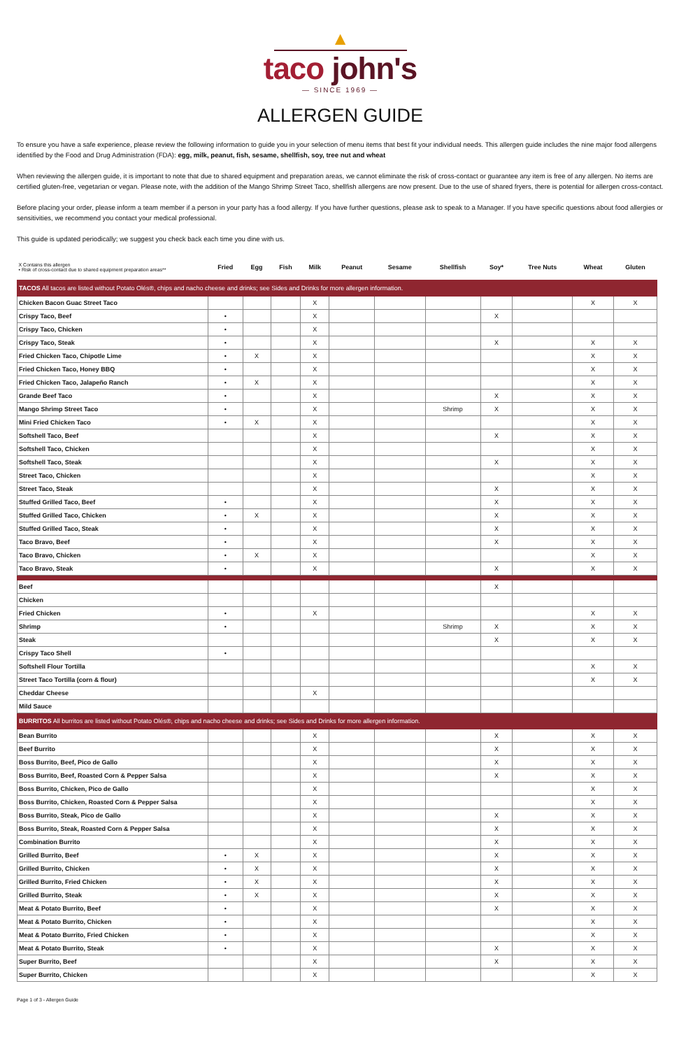▲
taco john's
— SINCE 1969 —
ALLERGEN GUIDE
To ensure you have a safe experience, please review the following information to guide you in your selection of menu items that best fit your individual needs. This allergen guide includes the nine major food allergens identified by the Food and Drug Administration (FDA): egg, milk, peanut, fish, sesame, shellfish, soy, tree nut and wheat
When reviewing the allergen guide, it is important to note that due to shared equipment and preparation areas, we cannot eliminate the risk of cross-contact or guarantee any item is free of any allergen. No items are certified gluten-free, vegetarian or vegan. Please note, with the addition of the Mango Shrimp Street Taco, shellfish allergens are now present. Due to the use of shared fryers, there is potential for allergen cross-contact.
Before placing your order, please inform a team member if a person in your party has a food allergy. If you have further questions, please ask to speak to a Manager. If you have specific questions about food allergies or sensitivities, we recommend you contact your medical professional.
This guide is updated periodically; we suggest you check back each time you dine with us.
| X Contains this allergen • Risk of cross-contact due to shared equipment preparation areas** | Fried | Egg | Fish | Milk | Peanut | Sesame | Shellfish | Soy* | Tree Nuts | Wheat | Gluten |
| --- | --- | --- | --- | --- | --- | --- | --- | --- | --- | --- | --- |
| TACOS All tacos are listed without Potato Olés®, chips and nacho cheese and drinks; see Sides and Drinks for more allergen information. | | | | | | | | | | | |
| Chicken Bacon Guac Street Taco | | | | X | | | | | | X | X |
| Crispy Taco, Beef | • | | | X | | | | X | | | |
| Crispy Taco, Chicken | • | | | X | | | | | | | |
| Crispy Taco, Steak | • | | | X | | | | X | | X | X |
| Fried Chicken Taco, Chipotle Lime | • | X | | X | | | | | | X | X |
| Fried Chicken Taco, Honey BBQ | • | | | X | | | | | | X | X |
| Fried Chicken Taco, Jalapeño Ranch | • | X | | X | | | | | | X | X |
| Grande Beef Taco | • | | | X | | | | X | | X | X |
| Mango Shrimp Street Taco | • | | | X | | | Shrimp | X | | X | X |
| Mini Fried Chicken Taco | • | X | | X | | | | | | X | X |
| Softshell Taco, Beef | | | | X | | | | X | | X | X |
| Softshell Taco, Chicken | | | | X | | | | | | X | X |
| Softshell Taco, Steak | | | | X | | | | X | | X | X |
| Street Taco, Chicken | | | | X | | | | | | X | X |
| Street Taco, Steak | | | | X | | | | X | | X | X |
| Stuffed Grilled Taco, Beef | • | | | X | | | | X | | X | X |
| Stuffed Grilled Taco, Chicken | • | X | | X | | | | X | | X | X |
| Stuffed Grilled Taco, Steak | • | | | X | | | | X | | X | X |
| Taco Bravo, Beef | • | | | X | | | | X | | X | X |
| Taco Bravo, Chicken | • | X | | X | | | | | | X | X |
| Taco Bravo, Steak | • | | | X | | | | X | | X | X |
| Beef | | | | | | | | X | | | |
| Chicken | | | | | | | | | | | |
| Fried Chicken | • | | | X | | | | | | X | X |
| Shrimp | • | | | | | | Shrimp | X | | X | X |
| Steak | | | | | | | | X | | X | X |
| Crispy Taco Shell | • | | | | | | | | | | |
| Softshell Flour Tortilla | | | | | | | | | | X | X |
| Street Taco Tortilla (corn & flour) | | | | | | | | | | X | X |
| Cheddar Cheese | | | | X | | | | | | | |
| Mild Sauce | | | | | | | | | | | |
| BURRITOS All burritos are listed without Potato Olés®, chips and nacho cheese and drinks; see Sides and Drinks for more allergen information. | | | | | | | | | | | |
| Bean Burrito | | | | X | | | | X | | X | X |
| Beef Burrito | | | | X | | | | X | | X | X |
| Boss Burrito, Beef, Pico de Gallo | | | | X | | | | X | | X | X |
| Boss Burrito, Beef, Roasted Corn & Pepper Salsa | | | | X | | | | X | | X | X |
| Boss Burrito, Chicken, Pico de Gallo | | | | X | | | | | | X | X |
| Boss Burrito, Chicken, Roasted Corn & Pepper Salsa | | | | X | | | | | | X | X |
| Boss Burrito, Steak, Pico de Gallo | | | | X | | | | X | | X | X |
| Boss Burrito, Steak, Roasted Corn & Pepper Salsa | | | | X | | | | X | | X | X |
| Combination Burrito | | | | X | | | | X | | X | X |
| Grilled Burrito, Beef | • | X | | X | | | | X | | X | X |
| Grilled Burrito, Chicken | • | X | | X | | | | X | | X | X |
| Grilled Burrito, Fried Chicken | • | X | | X | | | | X | | X | X |
| Grilled Burrito, Steak | • | X | | X | | | | X | | X | X |
| Meat & Potato Burrito, Beef | • | | | X | | | | X | | X | X |
| Meat & Potato Burrito, Chicken | • | | | X | | | | | | X | X |
| Meat & Potato Burrito, Fried Chicken | • | | | X | | | | | | X | X |
| Meat & Potato Burrito, Steak | • | | | X | | | | X | | X | X |
| Super Burrito, Beef | | | | X | | | | X | | X | X |
| Super Burrito, Chicken | | | | X | | | | | | X | X |
Page 1 of 3 - Allergen Guide